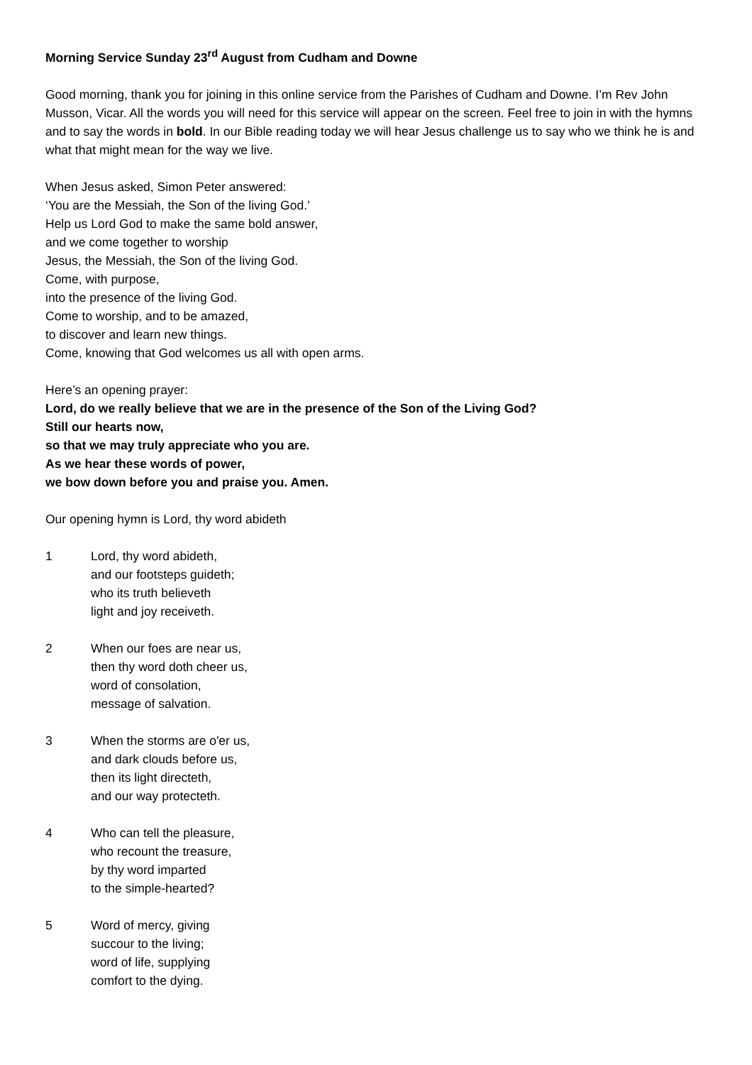Morning Service Sunday 23<sup>rd</sup> August from Cudham and Downe
Good morning, thank you for joining in this online service from the Parishes of Cudham and Downe. I’m Rev John Musson, Vicar. All the words you will need for this service will appear on the screen. Feel free to join in with the hymns and to say the words in bold. In our Bible reading today we will hear Jesus challenge us to say who we think he is and what that might mean for the way we live.
When Jesus asked, Simon Peter answered:
‘You are the Messiah, the Son of the living God.’
Help us Lord God to make the same bold answer,
and we come together to worship
Jesus, the Messiah, the Son of the living God.
Come, with purpose,
into the presence of the living God.
Come to worship, and to be amazed,
to discover and learn new things.
Come, knowing that God welcomes us all with open arms.
Here’s an opening prayer:
Lord, do we really believe that we are in the presence of the Son of the Living God?
Still our hearts now,
so that we may truly appreciate who you are.
As we hear these words of power,
we bow down before you and praise you. Amen.
Our opening hymn is Lord, thy word abideth
1 Lord, thy word abideth,
and our footsteps guideth;
who its truth believeth
light and joy receiveth.
2 When our foes are near us,
then thy word doth cheer us,
word of consolation,
message of salvation.
3 When the storms are o'er us,
and dark clouds before us,
then its light directeth,
and our way protecteth.
4 Who can tell the pleasure,
who recount the treasure,
by thy word imparted
to the simple-hearted?
5 Word of mercy, giving
succour to the living;
word of life, supplying
comfort to the dying.